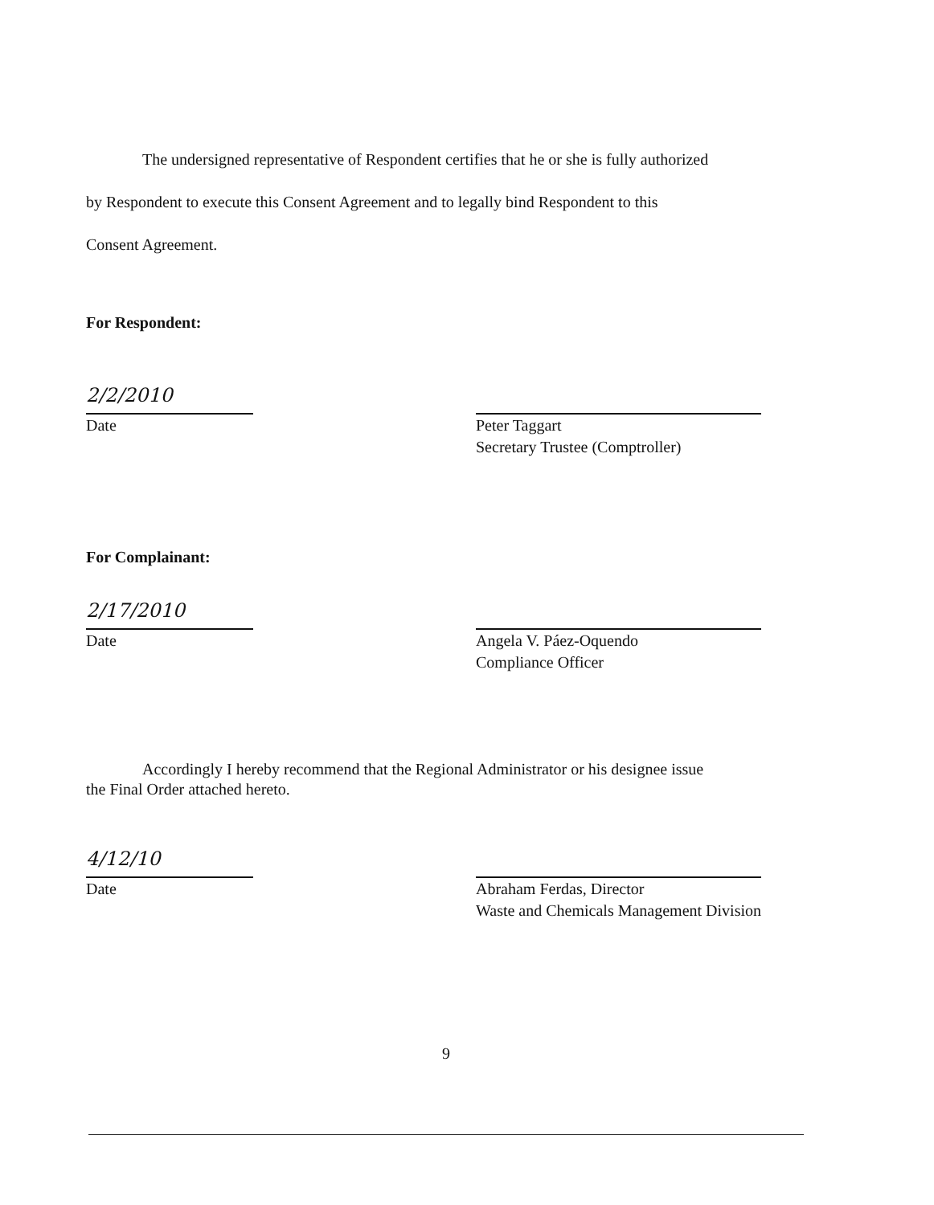The undersigned representative of Respondent certifies that he or she is fully authorized
by Respondent to execute this Consent Agreement and to legally bind Respondent to this
Consent Agreement.
For Respondent:
2/2/2010
Date
Peter Taggart
Secretary Trustee (Comptroller)
For Complainant:
2/17/2010
Date
Angela V. Páez-Oquendo
Compliance Officer
Accordingly I hereby recommend that the Regional Administrator or his designee issue
the Final Order attached hereto.
4/12/10
Date
Abraham Ferdas, Director
Waste and Chemicals Management Division
9